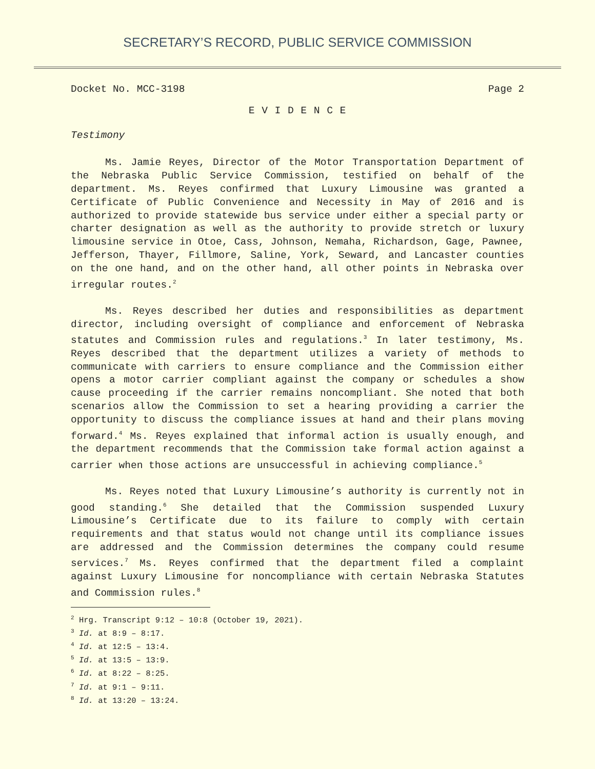SECRETARY’S RECORD, PUBLIC SERVICE COMMISSION
Docket No. MCC-3198 Page 2
E V I D E N C E
Testimony
Ms. Jamie Reyes, Director of the Motor Transportation Department of the Nebraska Public Service Commission, testified on behalf of the department. Ms. Reyes confirmed that Luxury Limousine was granted a Certificate of Public Convenience and Necessity in May of 2016 and is authorized to provide statewide bus service under either a special party or charter designation as well as the authority to provide stretch or luxury limousine service in Otoe, Cass, Johnson, Nemaha, Richardson, Gage, Pawnee, Jefferson, Thayer, Fillmore, Saline, York, Seward, and Lancaster counties on the one hand, and on the other hand, all other points in Nebraska over irregular routes.<sup>2</sup>
Ms. Reyes described her duties and responsibilities as department director, including oversight of compliance and enforcement of Nebraska statutes and Commission rules and regulations.<sup>3</sup> In later testimony, Ms. Reyes described that the department utilizes a variety of methods to communicate with carriers to ensure compliance and the Commission either opens a motor carrier compliant against the company or schedules a show cause proceeding if the carrier remains noncompliant. She noted that both scenarios allow the Commission to set a hearing providing a carrier the opportunity to discuss the compliance issues at hand and their plans moving forward.<sup>4</sup> Ms. Reyes explained that informal action is usually enough, and the department recommends that the Commission take formal action against a carrier when those actions are unsuccessful in achieving compliance.<sup>5</sup>
Ms. Reyes noted that Luxury Limousine’s authority is currently not in good standing.<sup>6</sup> She detailed that the Commission suspended Luxury Limousine’s Certificate due to its failure to comply with certain requirements and that status would not change until its compliance issues are addressed and the Commission determines the company could resume services.<sup>7</sup> Ms. Reyes confirmed that the department filed a complaint against Luxury Limousine for noncompliance with certain Nebraska Statutes and Commission rules.<sup>8</sup>
<sup>2</sup> Hrg. Transcript 9:12 – 10:8 (October 19, 2021).
<sup>3</sup> Id. at 8:9 – 8:17.
<sup>4</sup> Id. at 12:5 – 13:4.
<sup>5</sup> Id. at 13:5 – 13:9.
<sup>6</sup> Id. at 8:22 – 8:25.
<sup>7</sup> Id. at 9:1 – 9:11.
<sup>8</sup> Id. at 13:20 – 13:24.